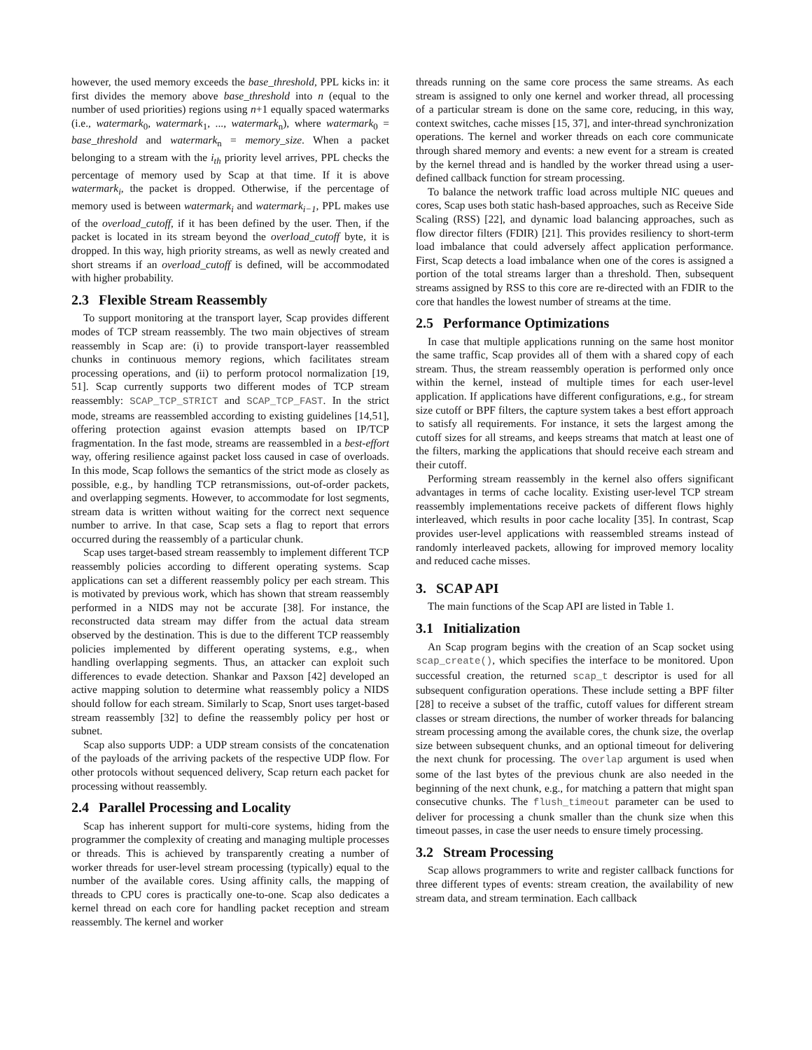however, the used memory exceeds the base_threshold, PPL kicks in: it first divides the memory above base_threshold into n (equal to the number of used priorities) regions using n+1 equally spaced watermarks (i.e., watermark<sub>0</sub>, watermark<sub>1</sub>, ..., watermark<sub>n</sub>), where watermark<sub>0</sub> = base_threshold and watermark<sub>n</sub> = memory_size. When a packet belonging to a stream with the i<sub>th</sub> priority level arrives, PPL checks the percentage of memory used by Scap at that time. If it is above watermark<sub>i</sub>, the packet is dropped. Otherwise, if the percentage of memory used is between watermark<sub>i</sub> and watermark<sub>i−1</sub>, PPL makes use of the overload_cutoff, if it has been defined by the user. Then, if the packet is located in its stream beyond the overload_cutoff byte, it is dropped. In this way, high priority streams, as well as newly created and short streams if an overload_cutoff is defined, will be accommodated with higher probability.
2.3 Flexible Stream Reassembly
To support monitoring at the transport layer, Scap provides different modes of TCP stream reassembly. The two main objectives of stream reassembly in Scap are: (i) to provide transport-layer reassembled chunks in continuous memory regions, which facilitates stream processing operations, and (ii) to perform protocol normalization [19, 51]. Scap currently supports two different modes of TCP stream reassembly: SCAP_TCP_STRICT and SCAP_TCP_FAST. In the strict mode, streams are reassembled according to existing guidelines [14,51], offering protection against evasion attempts based on IP/TCP fragmentation. In the fast mode, streams are reassembled in a best-effort way, offering resilience against packet loss caused in case of overloads. In this mode, Scap follows the semantics of the strict mode as closely as possible, e.g., by handling TCP retransmissions, out-of-order packets, and overlapping segments. However, to accommodate for lost segments, stream data is written without waiting for the correct next sequence number to arrive. In that case, Scap sets a flag to report that errors occurred during the reassembly of a particular chunk.
Scap uses target-based stream reassembly to implement different TCP reassembly policies according to different operating systems. Scap applications can set a different reassembly policy per each stream. This is motivated by previous work, which has shown that stream reassembly performed in a NIDS may not be accurate [38]. For instance, the reconstructed data stream may differ from the actual data stream observed by the destination. This is due to the different TCP reassembly policies implemented by different operating systems, e.g., when handling overlapping segments. Thus, an attacker can exploit such differences to evade detection. Shankar and Paxson [42] developed an active mapping solution to determine what reassembly policy a NIDS should follow for each stream. Similarly to Scap, Snort uses target-based stream reassembly [32] to define the reassembly policy per host or subnet.
Scap also supports UDP: a UDP stream consists of the concatenation of the payloads of the arriving packets of the respective UDP flow. For other protocols without sequenced delivery, Scap return each packet for processing without reassembly.
2.4 Parallel Processing and Locality
Scap has inherent support for multi-core systems, hiding from the programmer the complexity of creating and managing multiple processes or threads. This is achieved by transparently creating a number of worker threads for user-level stream processing (typically) equal to the number of the available cores. Using affinity calls, the mapping of threads to CPU cores is practically one-to-one. Scap also dedicates a kernel thread on each core for handling packet reception and stream reassembly. The kernel and worker
threads running on the same core process the same streams. As each stream is assigned to only one kernel and worker thread, all processing of a particular stream is done on the same core, reducing, in this way, context switches, cache misses [15, 37], and inter-thread synchronization operations. The kernel and worker threads on each core communicate through shared memory and events: a new event for a stream is created by the kernel thread and is handled by the worker thread using a user-defined callback function for stream processing.
To balance the network traffic load across multiple NIC queues and cores, Scap uses both static hash-based approaches, such as Receive Side Scaling (RSS) [22], and dynamic load balancing approaches, such as flow director filters (FDIR) [21]. This provides resiliency to short-term load imbalance that could adversely affect application performance. First, Scap detects a load imbalance when one of the cores is assigned a portion of the total streams larger than a threshold. Then, subsequent streams assigned by RSS to this core are re-directed with an FDIR to the core that handles the lowest number of streams at the time.
2.5 Performance Optimizations
In case that multiple applications running on the same host monitor the same traffic, Scap provides all of them with a shared copy of each stream. Thus, the stream reassembly operation is performed only once within the kernel, instead of multiple times for each user-level application. If applications have different configurations, e.g., for stream size cutoff or BPF filters, the capture system takes a best effort approach to satisfy all requirements. For instance, it sets the largest among the cutoff sizes for all streams, and keeps streams that match at least one of the filters, marking the applications that should receive each stream and their cutoff.
Performing stream reassembly in the kernel also offers significant advantages in terms of cache locality. Existing user-level TCP stream reassembly implementations receive packets of different flows highly interleaved, which results in poor cache locality [35]. In contrast, Scap provides user-level applications with reassembled streams instead of randomly interleaved packets, allowing for improved memory locality and reduced cache misses.
3. SCAP API
The main functions of the Scap API are listed in Table 1.
3.1 Initialization
An Scap program begins with the creation of an Scap socket using scap_create(), which specifies the interface to be monitored. Upon successful creation, the returned scap_t descriptor is used for all subsequent configuration operations. These include setting a BPF filter [28] to receive a subset of the traffic, cutoff values for different stream classes or stream directions, the number of worker threads for balancing stream processing among the available cores, the chunk size, the overlap size between subsequent chunks, and an optional timeout for delivering the next chunk for processing. The overlap argument is used when some of the last bytes of the previous chunk are also needed in the beginning of the next chunk, e.g., for matching a pattern that might span consecutive chunks. The flush_timeout parameter can be used to deliver for processing a chunk smaller than the chunk size when this timeout passes, in case the user needs to ensure timely processing.
3.2 Stream Processing
Scap allows programmers to write and register callback functions for three different types of events: stream creation, the availability of new stream data, and stream termination. Each callback